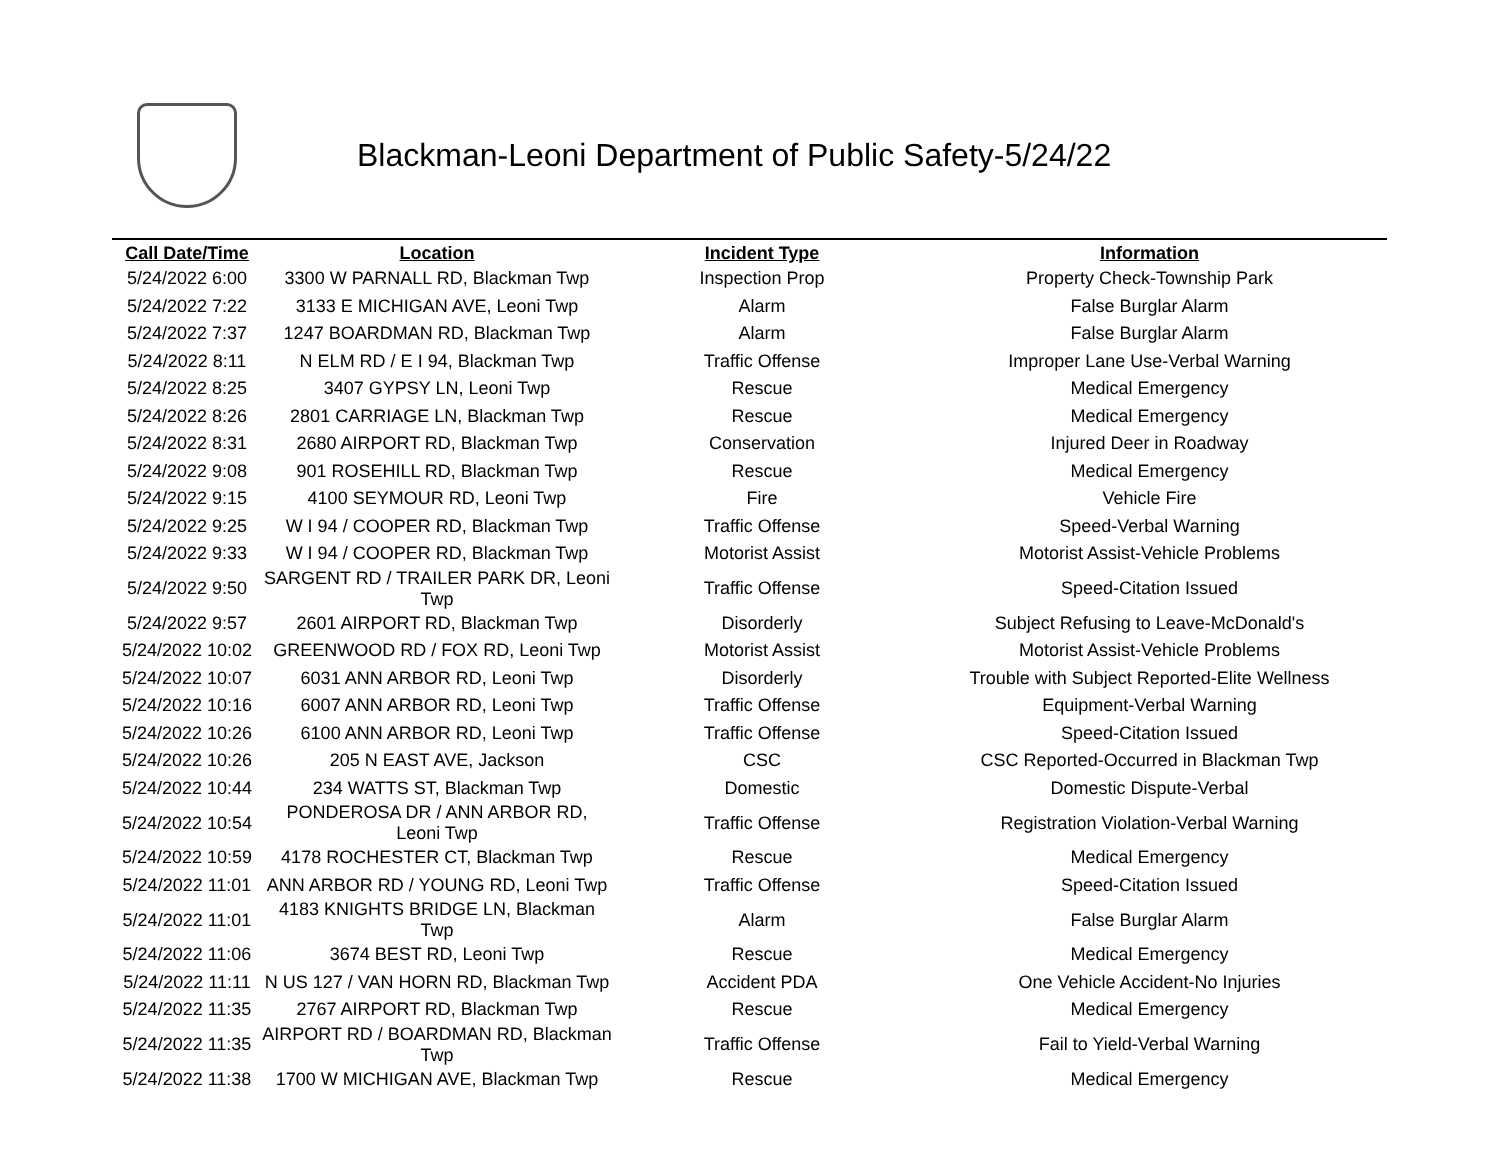Blackman-Leoni Department of Public Safety-5/24/22
| Call Date/Time | Location | Incident Type | Information |
| --- | --- | --- | --- |
| 5/24/2022 6:00 | 3300 W PARNALL RD, Blackman Twp | Inspection Prop | Property Check-Township Park |
| 5/24/2022 7:22 | 3133 E MICHIGAN AVE, Leoni Twp | Alarm | False Burglar Alarm |
| 5/24/2022 7:37 | 1247 BOARDMAN RD, Blackman Twp | Alarm | False Burglar Alarm |
| 5/24/2022 8:11 | N ELM RD / E I 94, Blackman Twp | Traffic Offense | Improper Lane Use-Verbal Warning |
| 5/24/2022 8:25 | 3407 GYPSY LN, Leoni Twp | Rescue | Medical Emergency |
| 5/24/2022 8:26 | 2801 CARRIAGE LN, Blackman Twp | Rescue | Medical Emergency |
| 5/24/2022 8:31 | 2680 AIRPORT RD, Blackman Twp | Conservation | Injured Deer in Roadway |
| 5/24/2022 9:08 | 901 ROSEHILL RD, Blackman Twp | Rescue | Medical Emergency |
| 5/24/2022 9:15 | 4100 SEYMOUR RD, Leoni Twp | Fire | Vehicle Fire |
| 5/24/2022 9:25 | W I 94 / COOPER RD, Blackman Twp | Traffic Offense | Speed-Verbal Warning |
| 5/24/2022 9:33 | W I 94 / COOPER RD, Blackman Twp | Motorist Assist | Motorist Assist-Vehicle Problems |
| 5/24/2022 9:50 | SARGENT RD / TRAILER PARK DR, Leoni Twp | Traffic Offense | Speed-Citation Issued |
| 5/24/2022 9:57 | 2601 AIRPORT RD, Blackman Twp | Disorderly | Subject Refusing to Leave-McDonald's |
| 5/24/2022 10:02 | GREENWOOD RD / FOX RD, Leoni Twp | Motorist Assist | Motorist Assist-Vehicle Problems |
| 5/24/2022 10:07 | 6031 ANN ARBOR RD, Leoni Twp | Disorderly | Trouble with Subject Reported-Elite Wellness |
| 5/24/2022 10:16 | 6007 ANN ARBOR RD, Leoni Twp | Traffic Offense | Equipment-Verbal Warning |
| 5/24/2022 10:26 | 6100 ANN ARBOR RD, Leoni Twp | Traffic Offense | Speed-Citation Issued |
| 5/24/2022 10:26 | 205 N EAST AVE, Jackson | CSC | CSC Reported-Occurred in Blackman Twp |
| 5/24/2022 10:44 | 234 WATTS ST, Blackman Twp | Domestic | Domestic Dispute-Verbal |
| 5/24/2022 10:54 | PONDEROSA DR / ANN ARBOR RD, Leoni Twp | Traffic Offense | Registration Violation-Verbal Warning |
| 5/24/2022 10:59 | 4178 ROCHESTER CT, Blackman Twp | Rescue | Medical Emergency |
| 5/24/2022 11:01 | ANN ARBOR RD / YOUNG RD, Leoni Twp | Traffic Offense | Speed-Citation Issued |
| 5/24/2022 11:01 | 4183 KNIGHTS BRIDGE LN, Blackman Twp | Alarm | False Burglar Alarm |
| 5/24/2022 11:06 | 3674 BEST RD, Leoni Twp | Rescue | Medical Emergency |
| 5/24/2022 11:11 | N US 127 / VAN HORN RD, Blackman Twp | Accident PDA | One Vehicle Accident-No Injuries |
| 5/24/2022 11:35 | 2767 AIRPORT RD, Blackman Twp | Rescue | Medical Emergency |
| 5/24/2022 11:35 | AIRPORT RD / BOARDMAN RD, Blackman Twp | Traffic Offense | Fail to Yield-Verbal Warning |
| 5/24/2022 11:38 | 1700 W MICHIGAN AVE, Blackman Twp | Rescue | Medical Emergency |